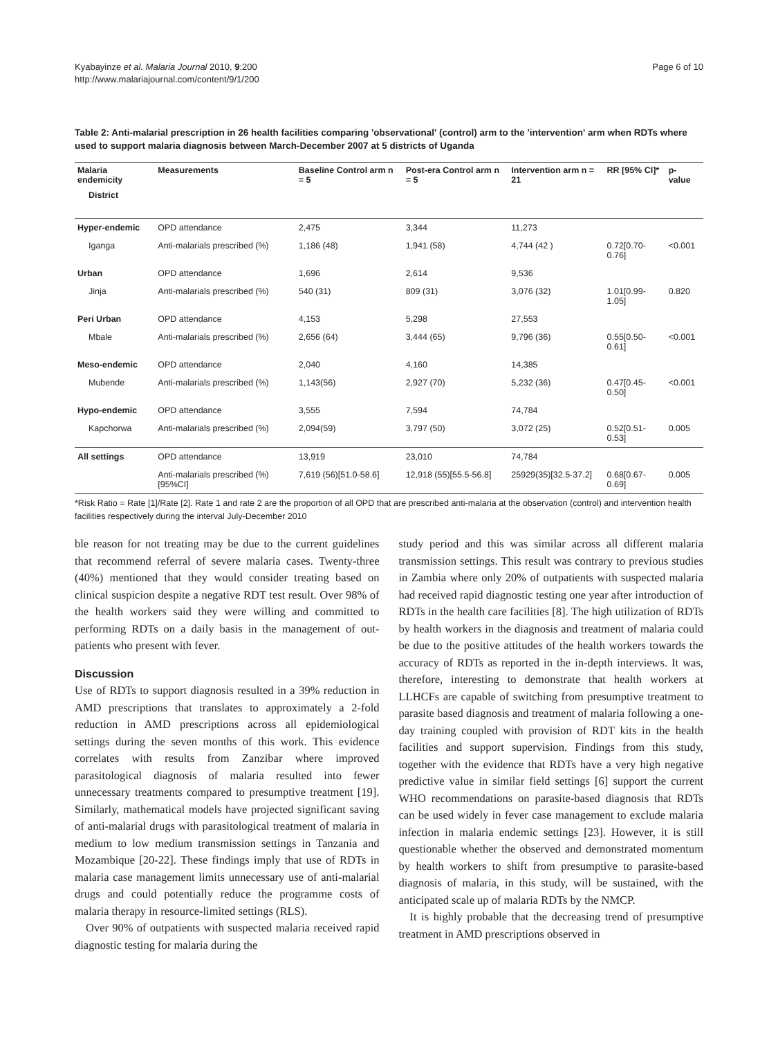Kyabayinze et al. Malaria Journal 2010, 9:200
http://www.malariajournal.com/content/9/1/200
Page 6 of 10
Table 2: Anti-malarial prescription in 26 health facilities comparing 'observational' (control) arm to the 'intervention' arm when RDTs where used to support malaria diagnosis between March-December 2007 at 5 districts of Uganda
| Malaria endemicity | Measurements | Baseline Control arm n = 5 | Post-era Control arm n = 5 | Intervention arm n = 21 | RR [95% CI]* | p- value |
| --- | --- | --- | --- | --- | --- | --- |
| District | | | | | | |
| Hyper-endemic | OPD attendance | 2,475 | 3,344 | 11,273 | | |
| Iganga | Anti-malarials prescribed (%) | 1,186 (48) | 1,941 (58) | 4,744 (42 ) | 0.72[0.70-0.76] | <0.001 |
| Urban | OPD attendance | 1,696 | 2,614 | 9,536 | | |
| Jinja | Anti-malarials prescribed (%) | 540 (31) | 809 (31) | 3,076 (32) | 1.01[0.99-1.05] | 0.820 |
| Peri Urban | OPD attendance | 4,153 | 5,298 | 27,553 | | |
| Mbale | Anti-malarials prescribed (%) | 2,656 (64) | 3,444 (65) | 9,796 (36) | 0.55[0.50-0.61] | <0.001 |
| Meso-endemic | OPD attendance | 2,040 | 4,160 | 14,385 | | |
| Mubende | Anti-malarials prescribed (%) | 1,143(56) | 2,927 (70) | 5,232 (36) | 0.47[0.45-0.50] | <0.001 |
| Hypo-endemic | OPD attendance | 3,555 | 7,594 | 74,784 | | |
| Kapchorwa | Anti-malarials prescribed (%) | 2,094(59) | 3,797 (50) | 3,072 (25) | 0.52[0.51-0.53] | 0.005 |
| All settings | OPD attendance | 13,919 | 23,010 | 74,784 | | |
| | Anti-malarials prescribed (%) [95%CI] | 7,619 (56)[51.0-58.6] | 12,918 (55)[55.5-56.8] | 25929(35)[32.5-37.2] | 0.68[0.67-0.69] | 0.005 |
*Risk Ratio = Rate [1]/Rate [2]. Rate 1 and rate 2 are the proportion of all OPD that are prescribed anti-malaria at the observation (control) and intervention health facilities respectively during the interval July-December 2010
ble reason for not treating may be due to the current guidelines that recommend referral of severe malaria cases. Twenty-three (40%) mentioned that they would consider treating based on clinical suspicion despite a negative RDT test result. Over 98% of the health workers said they were willing and committed to performing RDTs on a daily basis in the management of out-patients who present with fever.
Discussion
Use of RDTs to support diagnosis resulted in a 39% reduction in AMD prescriptions that translates to approximately a 2-fold reduction in AMD prescriptions across all epidemiological settings during the seven months of this work. This evidence correlates with results from Zanzibar where improved parasitological diagnosis of malaria resulted into fewer unnecessary treatments compared to presumptive treatment [19]. Similarly, mathematical models have projected significant saving of anti-malarial drugs with parasitological treatment of malaria in medium to low medium transmission settings in Tanzania and Mozambique [20-22]. These findings imply that use of RDTs in malaria case management limits unnecessary use of anti-malarial drugs and could potentially reduce the programme costs of malaria therapy in resource-limited settings (RLS).
Over 90% of outpatients with suspected malaria received rapid diagnostic testing for malaria during the
study period and this was similar across all different malaria transmission settings. This result was contrary to previous studies in Zambia where only 20% of outpatients with suspected malaria had received rapid diagnostic testing one year after introduction of RDTs in the health care facilities [8]. The high utilization of RDTs by health workers in the diagnosis and treatment of malaria could be due to the positive attitudes of the health workers towards the accuracy of RDTs as reported in the in-depth interviews. It was, therefore, interesting to demonstrate that health workers at LLHCFs are capable of switching from presumptive treatment to parasite based diagnosis and treatment of malaria following a one-day training coupled with provision of RDT kits in the health facilities and support supervision. Findings from this study, together with the evidence that RDTs have a very high negative predictive value in similar field settings [6] support the current WHO recommendations on parasite-based diagnosis that RDTs can be used widely in fever case management to exclude malaria infection in malaria endemic settings [23]. However, it is still questionable whether the observed and demonstrated momentum by health workers to shift from presumptive to parasite-based diagnosis of malaria, in this study, will be sustained, with the anticipated scale up of malaria RDTs by the NMCP.
It is highly probable that the decreasing trend of presumptive treatment in AMD prescriptions observed in